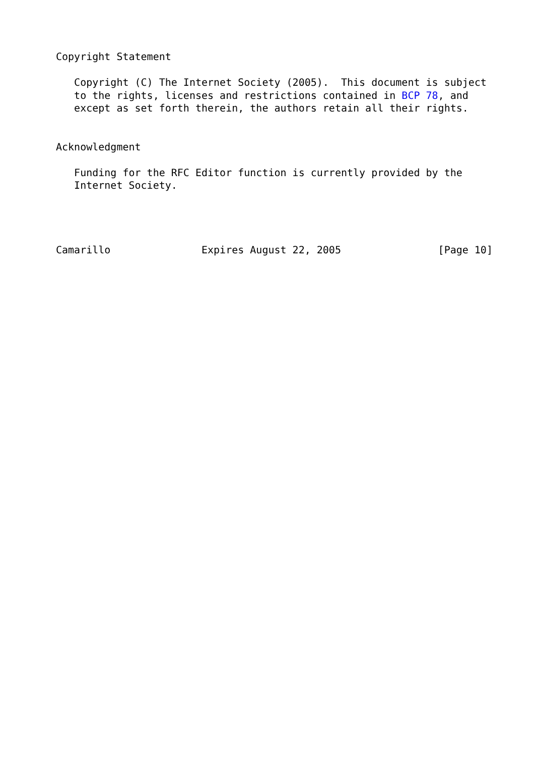Copyright Statement

   Copyright (C) The Internet Society (2005).  This document is subject
   to the rights, licenses and restrictions contained in BCP 78, and
   except as set forth therein, the authors retain all their rights.


Acknowledgment

   Funding for the RFC Editor function is currently provided by the
   Internet Society.




Camarillo               Expires August 22, 2005                [Page 10]